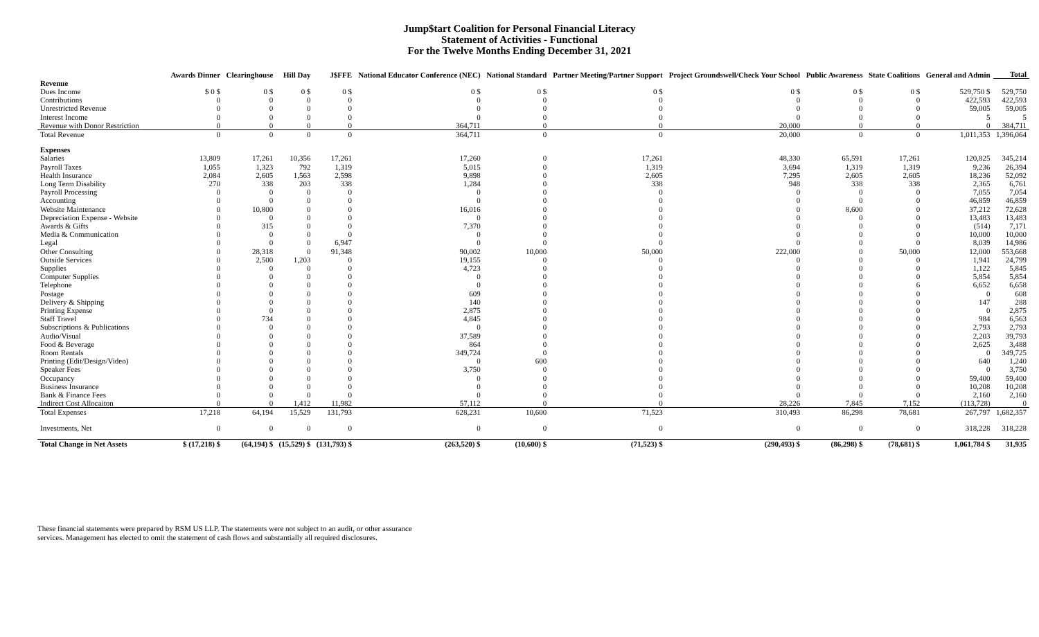Jump$tart Coalition for Personal Financial Literacy
Statement of Activities - Functional
For the Twelve Months Ending December 31, 2021
| | Awards Dinner | Clearinghouse | Hill Day | J$FFE | National Educator Conference (NEC) | National Standard | Partner Meeting/Partner Support | Project Groundswell/Check Your School | Public Awareness | State Coalitions | General and Admin | Total |
| --- | --- | --- | --- | --- | --- | --- | --- | --- | --- | --- | --- | --- |
| Revenue | | | | | | | | | | | | |
| Dues Income | $ 0 $ | 0 $ | 0 $ | 0 $ | 0 $ | 0 $ | 0 $ | 0 $ | 0 $ | 0 $ | 529,750 $ | 529,750 |
| Contributions | 0 | 0 | 0 | 0 | 0 | 0 | 0 | 0 | 0 | 0 | 422,593 | 422,593 |
| Unrestricted Revenue | 0 | 0 | 0 | 0 | 0 | 0 | 0 | 0 | 0 | 0 | 59,005 | 59,005 |
| Interest Income | 0 | 0 | 0 | 0 | 0 | 0 | 0 | 0 | 0 | 0 | 5 | 5 |
| Revenue with Donor Restriction | 0 | 0 | 0 | 0 | 364,711 | 0 | 0 | 20,000 | 0 | 0 | 0 | 384,711 |
| Total Revenue | 0 | 0 | 0 | 0 | 364,711 | 0 | 0 | 20,000 | 0 | 0 | 1,011,353 | 1,396,064 |
| Expenses | | | | | | | | | | | | |
| Salaries | 13,809 | 17,261 | 10,356 | 17,261 | 17,260 | 0 | 17,261 | 48,330 | 65,591 | 17,261 | 120,825 | 345,214 |
| Payroll Taxes | 1,055 | 1,323 | 792 | 1,319 | 5,015 | 0 | 1,319 | 3,694 | 1,319 | 1,319 | 9,236 | 26,394 |
| Health Insurance | 2,084 | 2,605 | 1,563 | 2,598 | 9,898 | 0 | 2,605 | 7,295 | 2,605 | 2,605 | 18,236 | 52,092 |
| Long Term Disability | 270 | 338 | 203 | 338 | 1,284 | 0 | 338 | 948 | 338 | 338 | 2,365 | 6,761 |
| Payroll Processing | 0 | 0 | 0 | 0 | 0 | 0 | 0 | 0 | 0 | 0 | 7,055 | 7,054 |
| Accounting | 0 | 0 | 0 | 0 | 0 | 0 | 0 | 0 | 0 | 0 | 46,859 | 46,859 |
| Website Maintenance | 0 | 10,800 | 0 | 0 | 16,016 | 0 | 0 | 0 | 8,600 | 0 | 37,212 | 72,628 |
| Depreciation Expense - Website | 0 | 0 | 0 | 0 | 0 | 0 | 0 | 0 | 0 | 0 | 13,483 | 13,483 |
| Awards & Gifts | 0 | 315 | 0 | 0 | 7,370 | 0 | 0 | 0 | 0 | 0 | (514) | 7,171 |
| Media & Communication | 0 | 0 | 0 | 0 | 0 | 0 | 0 | 0 | 0 | 0 | 10,000 | 10,000 |
| Legal | 0 | 0 | 0 | 6,947 | 0 | 0 | 0 | 0 | 0 | 0 | 8,039 | 14,986 |
| Other Consulting | 0 | 28,318 | 0 | 91,348 | 90,002 | 10,000 | 50,000 | 222,000 | 0 | 50,000 | 12,000 | 553,668 |
| Outside Services | 0 | 2,500 | 1,203 | 0 | 19,155 | 0 | 0 | 0 | 0 | 0 | 1,941 | 24,799 |
| Supplies | 0 | 0 | 0 | 0 | 4,723 | 0 | 0 | 0 | 0 | 0 | 1,122 | 5,845 |
| Computer Supplies | 0 | 0 | 0 | 0 | 0 | 0 | 0 | 0 | 0 | 0 | 5,854 | 5,854 |
| Telephone | 0 | 0 | 0 | 0 | 0 | 0 | 0 | 0 | 0 | 6 | 6,652 | 6,658 |
| Postage | 0 | 0 | 0 | 0 | 609 | 0 | 0 | 0 | 0 | 0 | 0 | 608 |
| Delivery & Shipping | 0 | 0 | 0 | 0 | 140 | 0 | 0 | 0 | 0 | 0 | 147 | 288 |
| Printing Expense | 0 | 0 | 0 | 0 | 2,875 | 0 | 0 | 0 | 0 | 0 | 0 | 2,875 |
| Staff Travel | 0 | 734 | 0 | 0 | 4,845 | 0 | 0 | 0 | 0 | 0 | 984 | 6,563 |
| Subscriptions & Publications | 0 | 0 | 0 | 0 | 0 | 0 | 0 | 0 | 0 | 0 | 2,793 | 2,793 |
| Audio/Visual | 0 | 0 | 0 | 0 | 37,589 | 0 | 0 | 0 | 0 | 0 | 2,203 | 39,793 |
| Food & Beverage | 0 | 0 | 0 | 0 | 864 | 0 | 0 | 0 | 0 | 0 | 2,625 | 3,488 |
| Room Rentals | 0 | 0 | 0 | 0 | 349,724 | 0 | 0 | 0 | 0 | 0 | 0 | 349,725 |
| Printing (Edit/Design/Video) | 0 | 0 | 0 | 0 | 0 | 600 | 0 | 0 | 0 | 0 | 640 | 1,240 |
| Speaker Fees | 0 | 0 | 0 | 0 | 3,750 | 0 | 0 | 0 | 0 | 0 | 0 | 3,750 |
| Occupancy | 0 | 0 | 0 | 0 | 0 | 0 | 0 | 0 | 0 | 0 | 59,400 | 59,400 |
| Business Insurance | 0 | 0 | 0 | 0 | 0 | 0 | 0 | 0 | 0 | 0 | 10,208 | 10,208 |
| Bank & Finance Fees | 0 | 0 | 0 | 0 | 0 | 0 | 0 | 0 | 0 | 0 | 2,160 | 2,160 |
| Indirect Cost Allocaiton | 0 | 0 | 1,412 | 11,982 | 57,112 | 0 | 0 | 28,226 | 7,845 | 7,152 | (113,728) | 0 |
| Total Expenses | 17,218 | 64,194 | 15,529 | 131,793 | 628,231 | 10,600 | 71,523 | 310,493 | 86,298 | 78,681 | 267,797 | 1,682,357 |
| Investments, Net | 0 | 0 | 0 | 0 | 0 | 0 | 0 | 0 | 0 | 0 | 318,228 | 318,228 |
| Total Change in Net Assets | $ (17,218) $ | (64,194) $ | (15,529) $ | (131,793) $ | (263,520) $ | (10,600) $ | (71,523) $ | (290,493) $ | (86,298) $ | (78,681) $ | 1,061,784 $ | 31,935 |
These financial statements were prepared by RSM US LLP. The statements were not subject to an audit, or other assurance
services. Management has elected to omit the statement of cash flows and substantially all required disclosures.